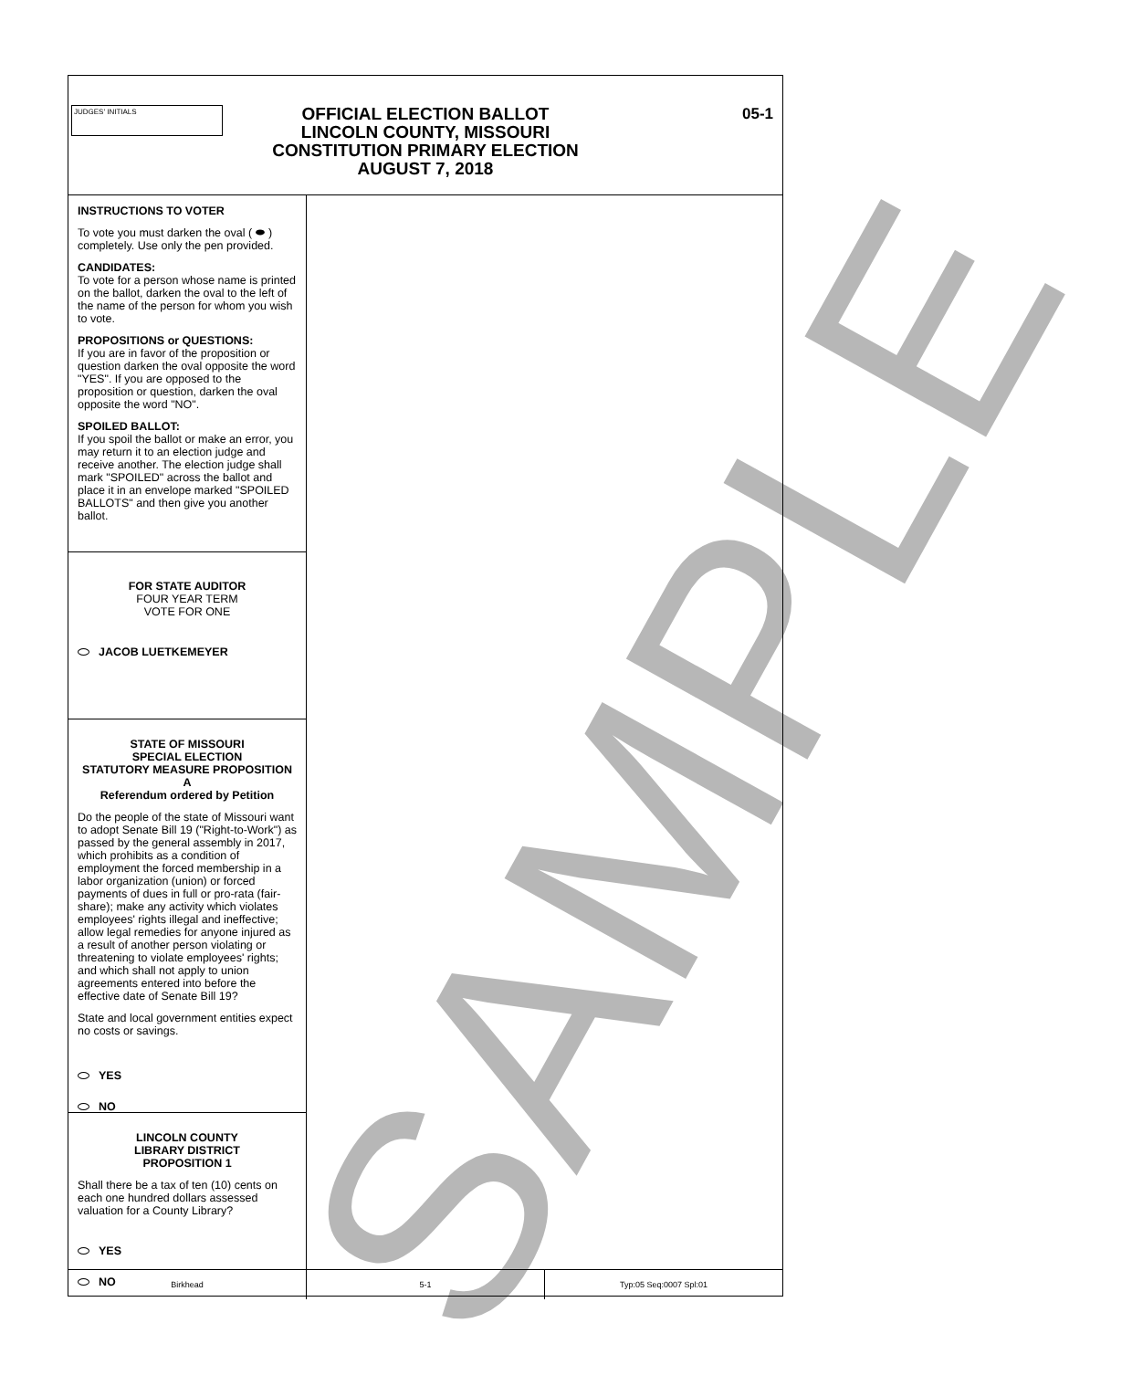SAMPLE
JUDGES' INITIALS 05-1
OFFICIAL ELECTION BALLOT
LINCOLN COUNTY, MISSOURI
CONSTITUTION PRIMARY ELECTION
AUGUST 7, 2018
INSTRUCTIONS TO VOTER
To vote you must darken the oval ( ⬬ ) completely. Use only the pen provided.
CANDIDATES:
To vote for a person whose name is printed on the ballot, darken the oval to the left of the name of the person for whom you wish to vote.
PROPOSITIONS or QUESTIONS:
If you are in favor of the proposition or question darken the oval opposite the word "YES". If you are opposed to the proposition or question, darken the oval opposite the word "NO".
SPOILED BALLOT:
If you spoil the ballot or make an error, you may return it to an election judge and receive another. The election judge shall mark "SPOILED" across the ballot and place it in an envelope marked "SPOILED BALLOTS" and then give you another ballot.
FOR STATE AUDITOR
FOUR YEAR TERM
VOTE FOR ONE
JACOB LUETKEMEYER
STATE OF MISSOURI
SPECIAL ELECTION
STATUTORY MEASURE PROPOSITION A
Referendum ordered by Petition
Do the people of the state of Missouri want to adopt Senate Bill 19 ("Right-to-Work") as passed by the general assembly in 2017, which prohibits as a condition of employment the forced membership in a labor organization (union) or forced payments of dues in full or pro-rata (fair-share); make any activity which violates employees' rights illegal and ineffective; allow legal remedies for anyone injured as a result of another person violating or threatening to violate employees' rights; and which shall not apply to union agreements entered into before the effective date of Senate Bill 19?
State and local government entities expect no costs or savings.
YES
NO
LINCOLN COUNTY
LIBRARY DISTRICT
PROPOSITION 1
Shall there be a tax of ten (10) cents on each one hundred dollars assessed valuation for a County Library?
YES
NO
Birkhead 5-1 Typ:05 Seq:0007 Spl:01